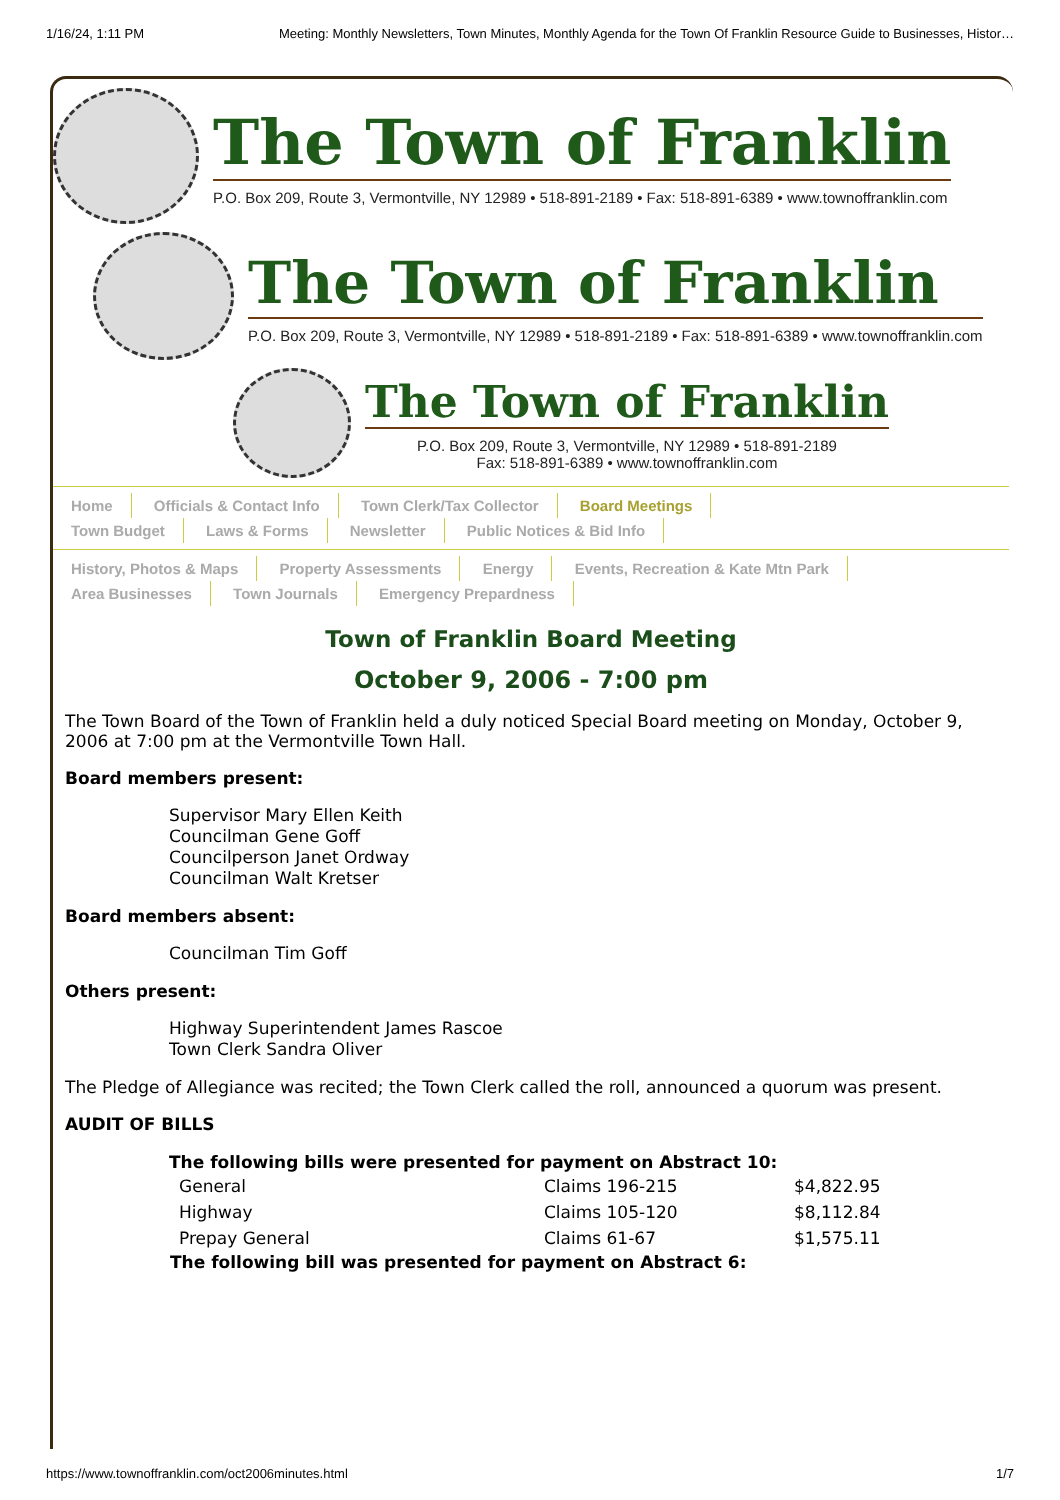1/16/24, 1:11 PM Meeting: Monthly Newsletters, Town Minutes, Monthly Agenda for the Town Of Franklin Resource Guide to Businesses, Histor…
The Town of Franklin
P.O. Box 209, Route 3, Vermontville, NY 12989 • 518-891-2189 • Fax: 518-891-6389 • www.townoffranklin.com
The Town of Franklin
P.O. Box 209, Route 3, Vermontville, NY 12989 • 518-891-2189 • Fax: 518-891-6389 • www.townoffranklin.com
The Town of Franklin
P.O. Box 209, Route 3, Vermontville, NY 12989 • 518-891-2189
Fax: 518-891-6389 • www.townoffranklin.com
Home Officials & Contact Info Town Clerk/Tax Collector Board Meetings
Town Budget Laws & Forms Newsletter Public Notices & Bid Info
History, Photos & Maps Property Assessments Energy Events, Recreation & Kate Mtn Park
Area Businesses Town Journals Emergency Prepardness
Town of Franklin Board Meeting
October 9, 2006 - 7:00 pm
The Town Board of the Town of Franklin held a duly noticed Special Board meeting on Monday, October 9, 2006 at 7:00 pm at the Vermontville Town Hall.
Board members present:
Supervisor Mary Ellen Keith
Councilman Gene Goff
Councilperson Janet Ordway
Councilman Walt Kretser
Board members absent:
Councilman Tim Goff
Others present:
Highway Superintendent James Rascoe
Town Clerk Sandra Oliver
The Pledge of Allegiance was recited; the Town Clerk called the roll, announced a quorum was present.
AUDIT OF BILLS
| The following bills were presented for payment on Abstract 10: | | |
| --- | --- | --- |
| General | Claims 196-215 | $4,822.95 |
| Highway | Claims 105-120 | $8,112.84 |
| Prepay General | Claims 61-67 | $1,575.11 |
| The following bill was presented for payment on Abstract 6: | | |
https://www.townoffranklin.com/oct2006minutes.html 1/7